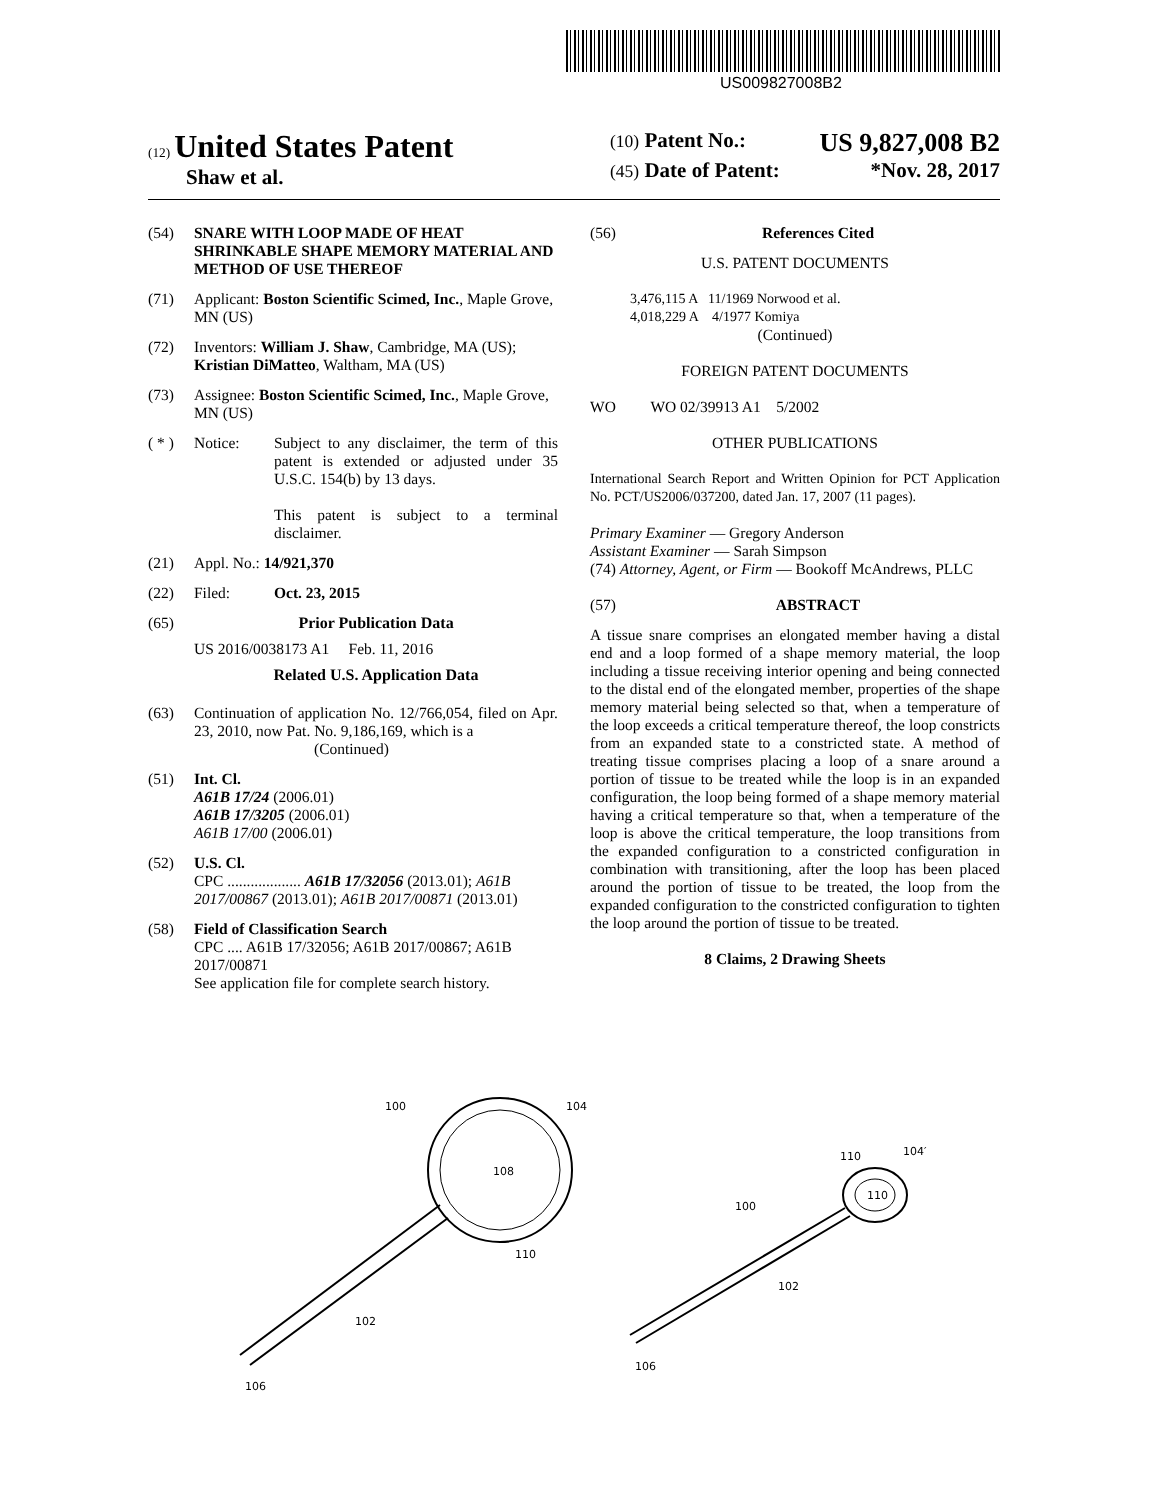US009827008B2
(12) United States Patent
Shaw et al.
(10) Patent No.: US 9,827,008 B2
(45) Date of Patent: *Nov. 28, 2017
(54) SNARE WITH LOOP MADE OF HEAT SHRINKABLE SHAPE MEMORY MATERIAL AND METHOD OF USE THEREOF
(71) Applicant: Boston Scientific Scimed, Inc., Maple Grove, MN (US)
(72) Inventors: William J. Shaw, Cambridge, MA (US); Kristian DiMatteo, Waltham, MA (US)
(73) Assignee: Boston Scientific Scimed, Inc., Maple Grove, MN (US)
( * ) Notice: Subject to any disclaimer, the term of this patent is extended or adjusted under 35 U.S.C. 154(b) by 13 days.
This patent is subject to a terminal disclaimer.
(21) Appl. No.: 14/921,370
(22) Filed: Oct. 23, 2015
(65) Prior Publication Data
US 2016/0038173 A1 Feb. 11, 2016
Related U.S. Application Data
(63) Continuation of application No. 12/766,054, filed on Apr. 23, 2010, now Pat. No. 9,186,169, which is a
(Continued)
(51) Int. Cl.
A61B 17/24 (2006.01)
A61B 17/3205 (2006.01)
A61B 17/00 (2006.01)
(52) U.S. Cl.
CPC ................... A61B 17/32056 (2013.01); A61B 2017/00867 (2013.01); A61B 2017/00871 (2013.01)
(58) Field of Classification Search
CPC .... A61B 17/32056; A61B 2017/00867; A61B 2017/00871
See application file for complete search history.
(56) References Cited
U.S. PATENT DOCUMENTS
3,476,115 A 11/1969 Norwood et al.
4,018,229 A 4/1977 Komiya
(Continued)
FOREIGN PATENT DOCUMENTS
WO WO 02/39913 A1 5/2002
OTHER PUBLICATIONS
International Search Report and Written Opinion for PCT Application No. PCT/US2006/037200, dated Jan. 17, 2007 (11 pages).
Primary Examiner — Gregory Anderson
Assistant Examiner — Sarah Simpson
(74) Attorney, Agent, or Firm — Bookoff McAndrews, PLLC
(57) ABSTRACT
A tissue snare comprises an elongated member having a distal end and a loop formed of a shape memory material, the loop including a tissue receiving interior opening and being connected to the distal end of the elongated member, properties of the shape memory material being selected so that, when a temperature of the loop exceeds a critical temperature thereof, the loop constricts from an expanded state to a constricted state. A method of treating tissue comprises placing a loop of a snare around a portion of tissue to be treated while the loop is in an expanded configuration, the loop being formed of a shape memory material having a critical temperature so that, when a temperature of the loop is above the critical temperature, the loop transitions from the expanded configuration to a constricted configuration in combination with transitioning, after the loop has been placed around the portion of tissue to be treated, the loop from the expanded configuration to the constricted configuration to tighten the loop around the portion of tissue to be treated.
8 Claims, 2 Drawing Sheets
108
100
104
110
102
106
110
110
104′
100
102
106